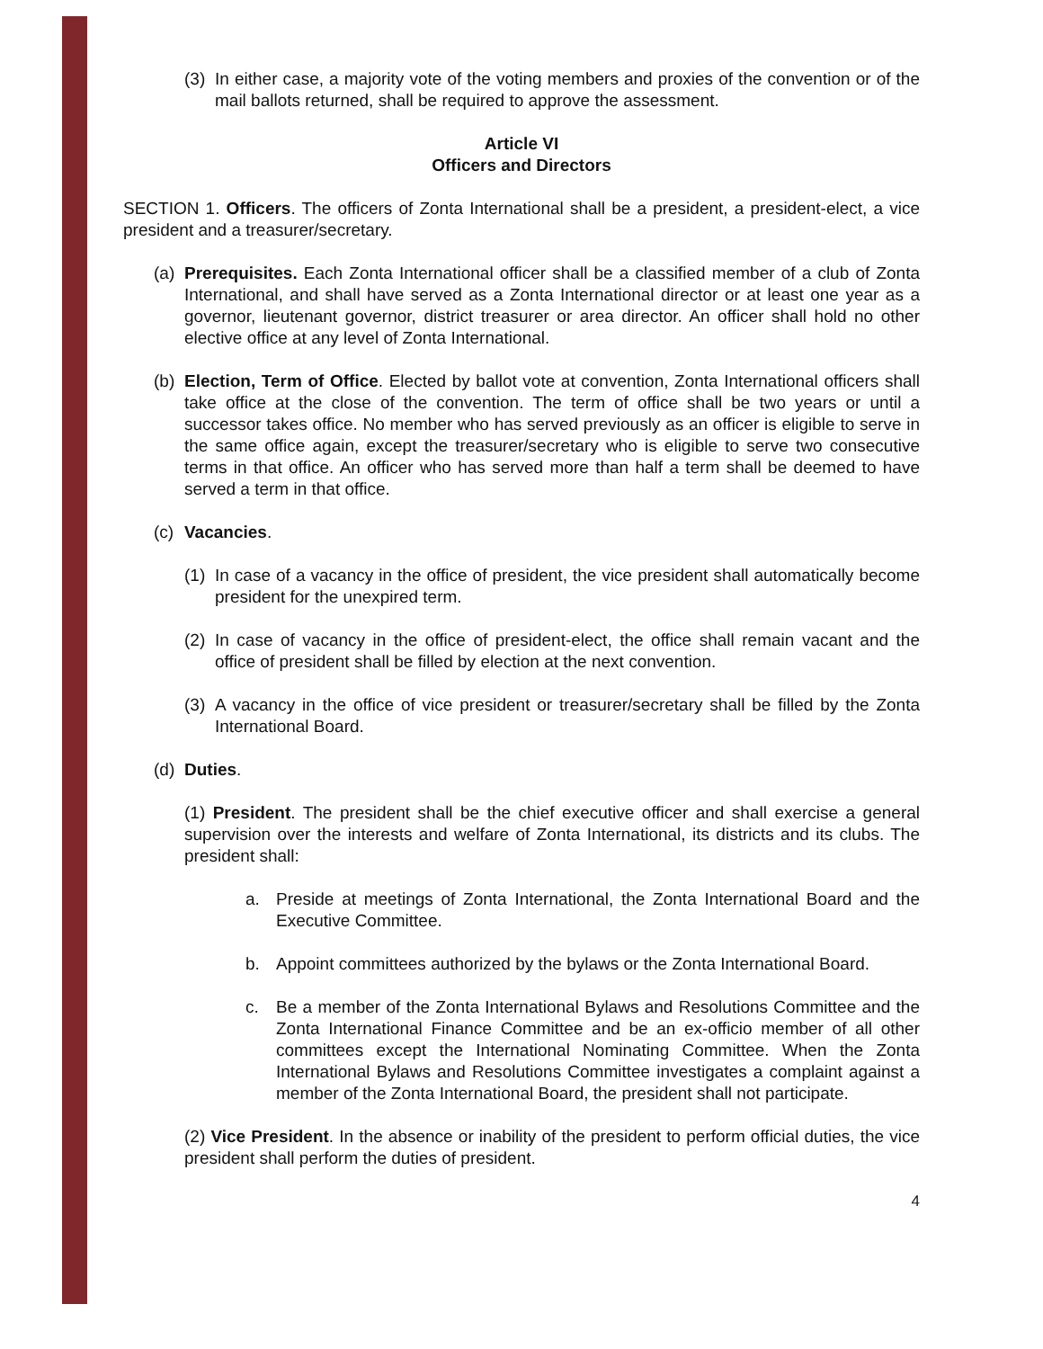(3)
In either case, a majority vote of the voting members and proxies of the convention or of the mail ballots returned, shall be required to approve the assessment.
Article VI
Officers and Directors
SECTION 1. Officers. The officers of Zonta International shall be a president, a president-elect, a vice president and a treasurer/secretary.
(a)
Prerequisites. Each Zonta International officer shall be a classified member of a club of Zonta International, and shall have served as a Zonta International director or at least one year as a governor, lieutenant governor, district treasurer or area director. An officer shall hold no other elective office at any level of Zonta International.
(b)
Election, Term of Office. Elected by ballot vote at convention, Zonta International officers shall take office at the close of the convention. The term of office shall be two years or until a successor takes office. No member who has served previously as an officer is eligible to serve in the same office again, except the treasurer/secretary who is eligible to serve two consecutive terms in that office. An officer who has served more than half a term shall be deemed to have served a term in that office.
(c)
Vacancies.
(1)
In case of a vacancy in the office of president, the vice president shall automatically become president for the unexpired term.
(2)
In case of vacancy in the office of president-elect, the office shall remain vacant and the office of president shall be filled by election at the next convention.
(3)
A vacancy in the office of vice president or treasurer/secretary shall be filled by the Zonta International Board.
(d)
Duties.
(1) President. The president shall be the chief executive officer and shall exercise a general supervision over the interests and welfare of Zonta International, its districts and its clubs. The president shall:
a. Preside at meetings of Zonta International, the Zonta International Board and the Executive Committee.
b. Appoint committees authorized by the bylaws or the Zonta International Board.
c. Be a member of the Zonta International Bylaws and Resolutions Committee and the Zonta International Finance Committee and be an ex-officio member of all other committees except the International Nominating Committee. When the Zonta International Bylaws and Resolutions Committee investigates a complaint against a member of the Zonta International Board, the president shall not participate.
(2) Vice President. In the absence or inability of the president to perform official duties, the vice president shall perform the duties of president.
4